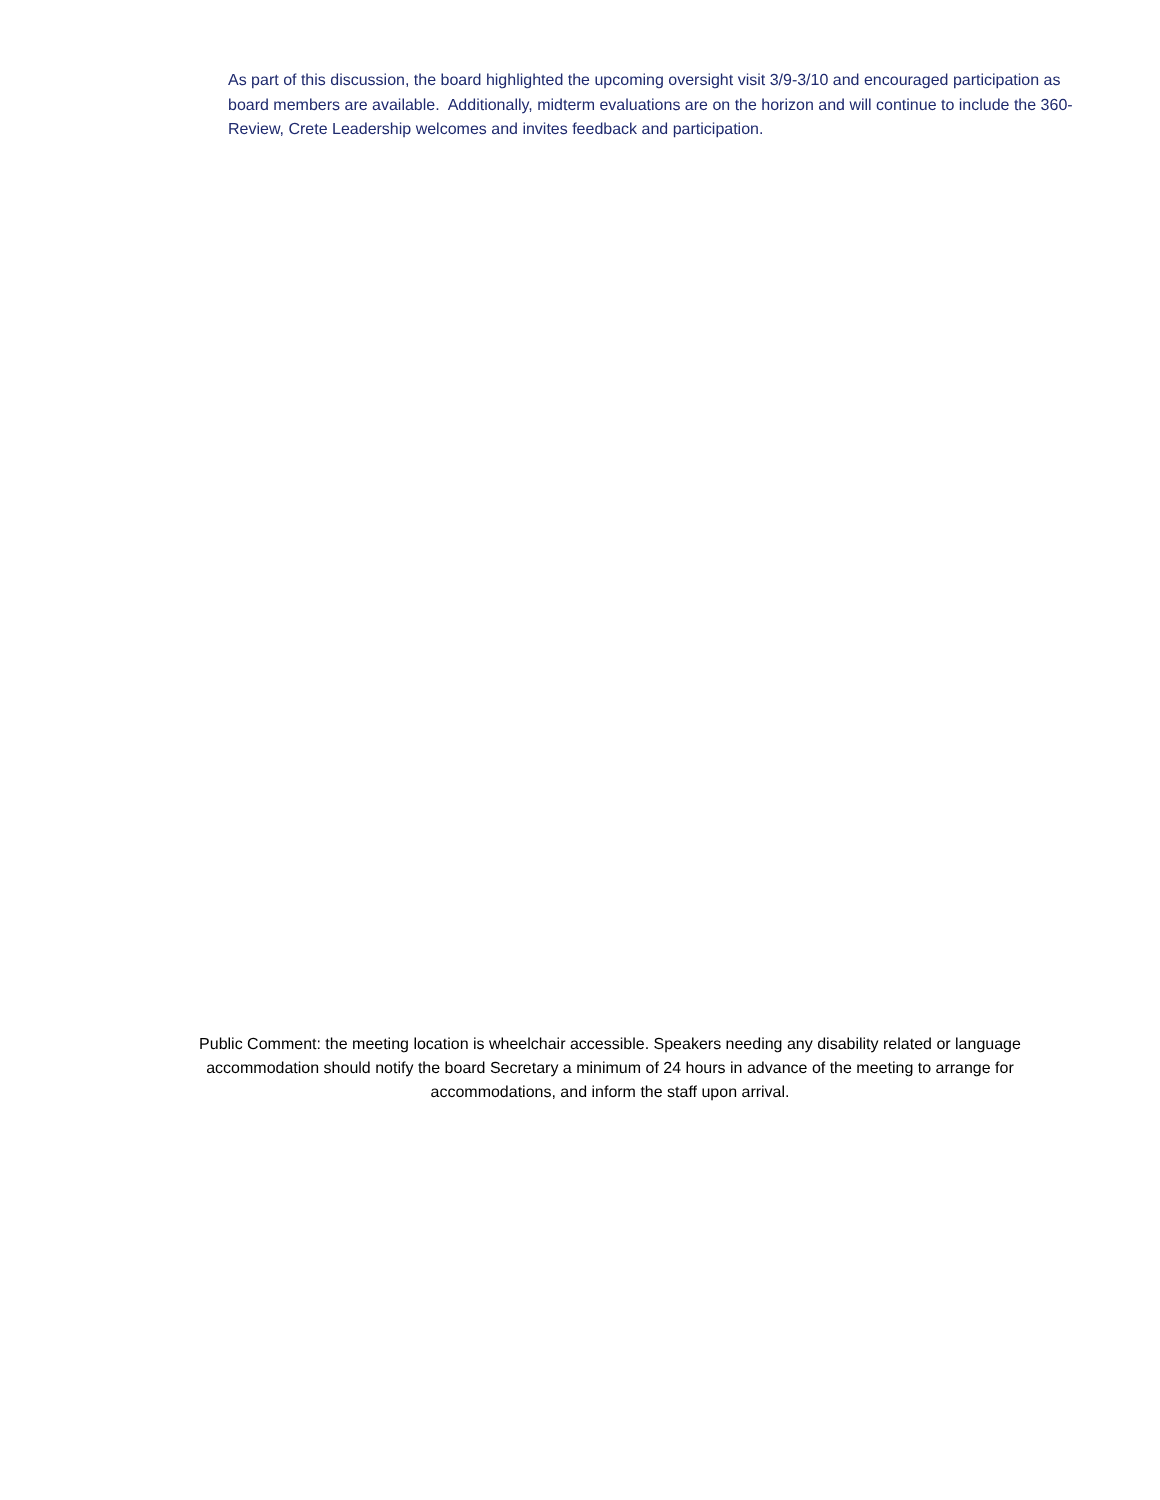As part of this discussion, the board highlighted the upcoming oversight visit 3/9-3/10 and encouraged participation as board members are available. Additionally, midterm evaluations are on the horizon and will continue to include the 360-Review, Crete Leadership welcomes and invites feedback and participation.
Public Comment: the meeting location is wheelchair accessible. Speakers needing any disability related or language accommodation should notify the board Secretary a minimum of 24 hours in advance of the meeting to arrange for accommodations, and inform the staff upon arrival.